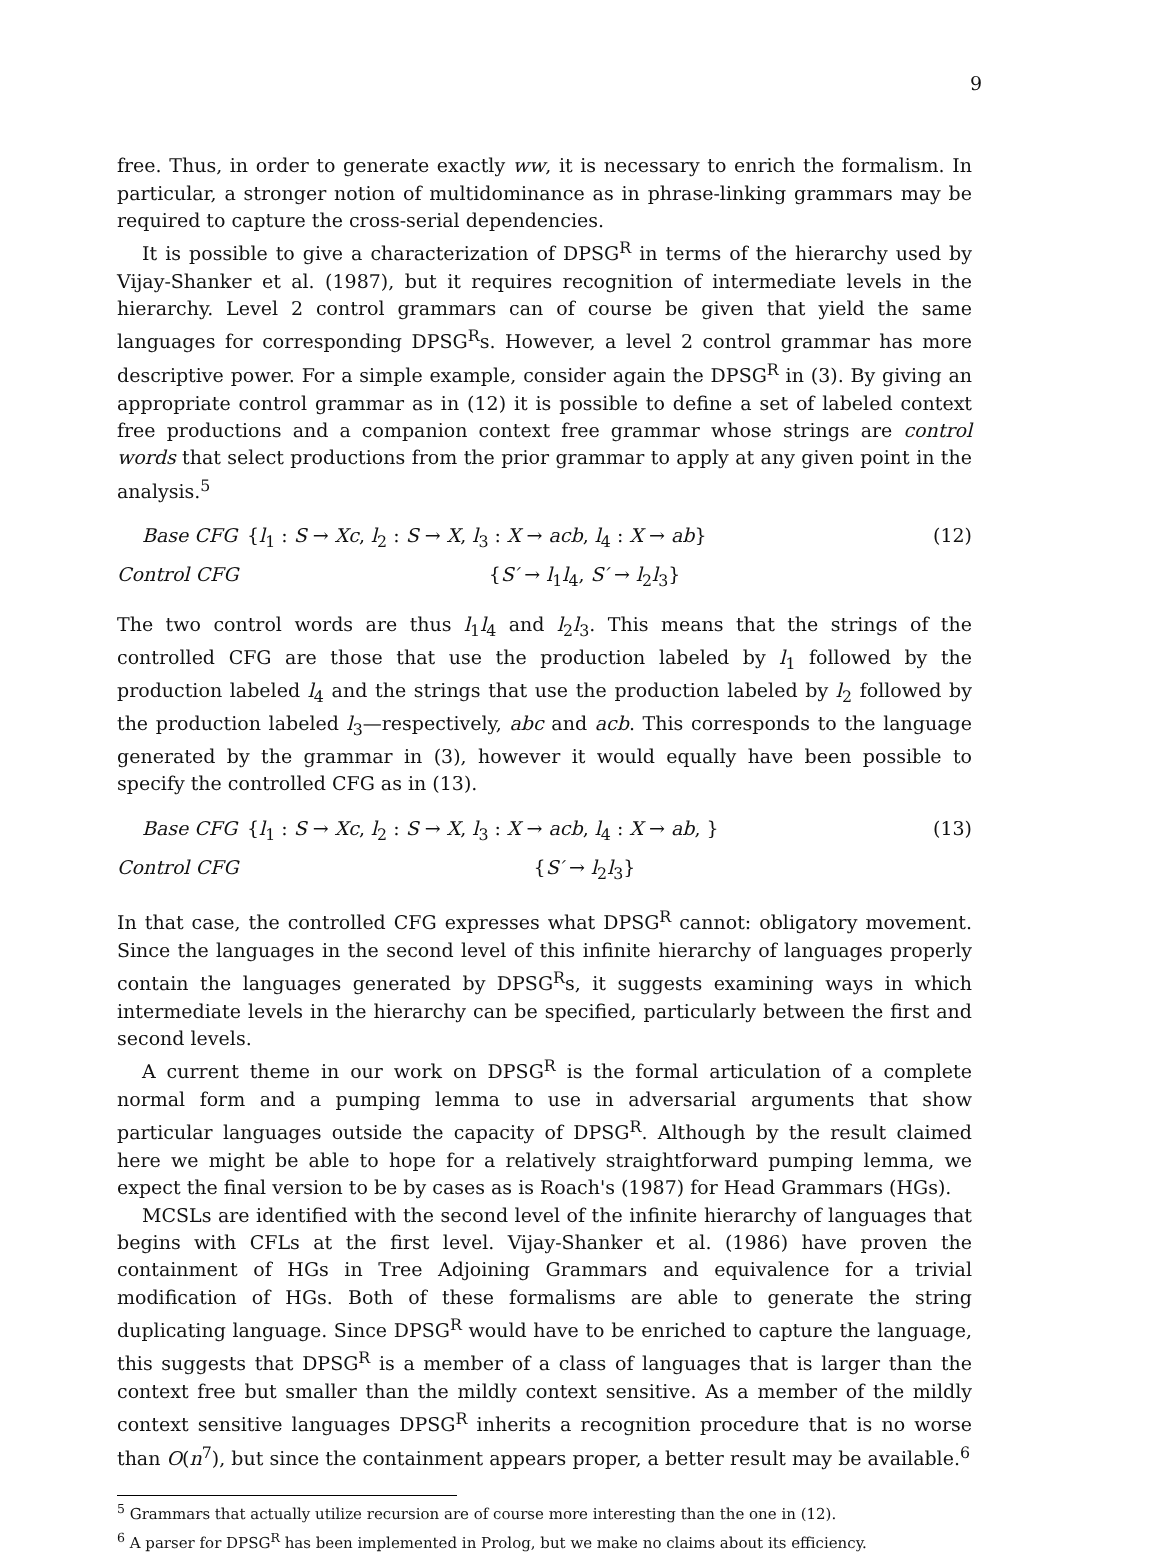9
free. Thus, in order to generate exactly ww, it is necessary to enrich the formalism. In particular, a stronger notion of multidominance as in phrase-linking grammars may be required to capture the cross-serial dependencies.
It is possible to give a characterization of DPSG<sup>R</sup> in terms of the hierarchy used by Vijay-Shanker et al. (1987), but it requires recognition of intermediate levels in the hierarchy. Level 2 control grammars can of course be given that yield the same languages for corresponding DPSG<sup>R</sup>s. However, a level 2 control grammar has more descriptive power. For a simple example, consider again the DPSG<sup>R</sup> in (3). By giving an appropriate control grammar as in (12) it is possible to define a set of labeled context free productions and a companion context free grammar whose strings are control words that select productions from the prior grammar to apply at any given point in the analysis.<sup>5</sup>
Base CFG
{l<sub>1</sub> : S → Xc, l<sub>2</sub> : S → X, l<sub>3</sub> : X → acb, l<sub>4</sub> : X → ab}
(12)
Control CFG
{S′ → l<sub>1</sub>l<sub>4</sub>, S′ → l<sub>2</sub>l<sub>3</sub>}
The two control words are thus l<sub>1</sub>l<sub>4</sub> and l<sub>2</sub>l<sub>3</sub>. This means that the strings of the controlled CFG are those that use the production labeled by l<sub>1</sub> followed by the production labeled l<sub>4</sub> and the strings that use the production labeled by l<sub>2</sub> followed by the production labeled l<sub>3</sub>—respectively, abc and acb. This corresponds to the language generated by the grammar in (3), however it would equally have been possible to specify the controlled CFG as in (13).
Base CFG
{l<sub>1</sub> : S → Xc, l<sub>2</sub> : S → X, l<sub>3</sub> : X → acb, l<sub>4</sub> : X → ab, }
(13)
Control CFG
{S′ → l<sub>2</sub>l<sub>3</sub>}
In that case, the controlled CFG expresses what DPSG<sup>R</sup> cannot: obligatory movement. Since the languages in the second level of this infinite hierarchy of languages properly contain the languages generated by DPSG<sup>R</sup>s, it suggests examining ways in which intermediate levels in the hierarchy can be specified, particularly between the first and second levels.
A current theme in our work on DPSG<sup>R</sup> is the formal articulation of a complete normal form and a pumping lemma to use in adversarial arguments that show particular languages outside the capacity of DPSG<sup>R</sup>. Although by the result claimed here we might be able to hope for a relatively straightforward pumping lemma, we expect the final version to be by cases as is Roach's (1987) for Head Grammars (HGs).
MCSLs are identified with the second level of the infinite hierarchy of languages that begins with CFLs at the first level. Vijay-Shanker et al. (1986) have proven the containment of HGs in Tree Adjoining Grammars and equivalence for a trivial modification of HGs. Both of these formalisms are able to generate the string duplicating language. Since DPSG<sup>R</sup> would have to be enriched to capture the language, this suggests that DPSG<sup>R</sup> is a member of a class of languages that is larger than the context free but smaller than the mildly context sensitive. As a member of the mildly context sensitive languages DPSG<sup>R</sup> inherits a recognition procedure that is no worse than O(n<sup>7</sup>), but since the containment appears proper, a better result may be available.<sup>6</sup>
<sup>5</sup> Grammars that actually utilize recursion are of course more interesting than the one in (12).
<sup>6</sup> A parser for DPSG<sup>R</sup> has been implemented in Prolog, but we make no claims about its efficiency.